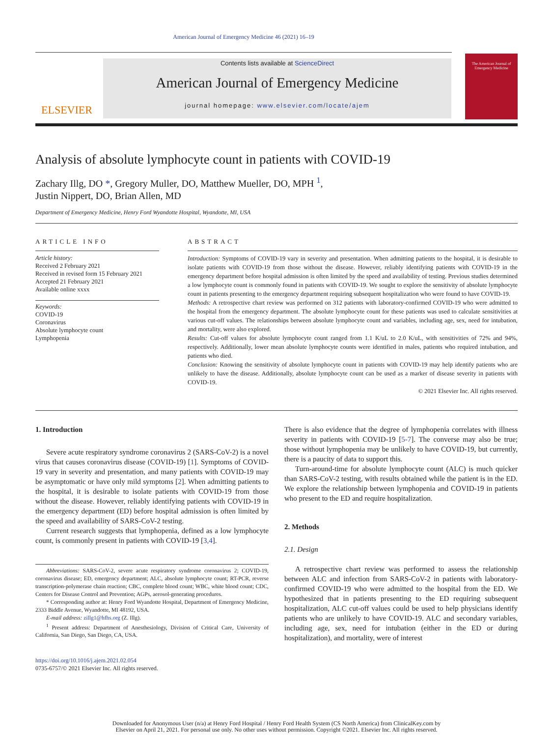American Journal of Emergency Medicine 46 (2021) 16–19
ELSEVIER
Contents lists available at ScienceDirect
American Journal of Emergency Medicine
journal homepage: www.elsevier.com/locate/ajem
The American Journal of Emergency Medicine
Analysis of absolute lymphocyte count in patients with COVID-19
Zachary Illg, DO *, Gregory Muller, DO, Matthew Mueller, DO, MPH <sup>1</sup>,
Justin Nippert, DO, Brian Allen, MD
Department of Emergency Medicine, Henry Ford Wyandotte Hospital, Wyandotte, MI, USA
ARTICLE INFO
Article history:
Received 2 February 2021
Received in revised form 15 February 2021
Accepted 21 February 2021
Available online xxxx
Keywords:
COVID-19
Coronavirus
Absolute lymphocyte count
Lymphopenia
ABSTRACT
Introduction: Symptoms of COVID-19 vary in severity and presentation. When admitting patients to the hospital, it is desirable to isolate patients with COVID-19 from those without the disease. However, reliably identifying patients with COVID-19 in the emergency department before hospital admission is often limited by the speed and availability of testing. Previous studies determined a low lymphocyte count is commonly found in patients with COVID-19. We sought to explore the sensitivity of absolute lymphocyte count in patients presenting to the emergency department requiring subsequent hospitalization who were found to have COVID-19.
Methods: A retrospective chart review was performed on 312 patients with laboratory-confirmed COVID-19 who were admitted to the hospital from the emergency department. The absolute lymphocyte count for these patients was used to calculate sensitivities at various cut-off values. The relationships between absolute lymphocyte count and variables, including age, sex, need for intubation, and mortality, were also explored.
Results: Cut-off values for absolute lymphocyte count ranged from 1.1 K/uL to 2.0 K/uL, with sensitivities of 72% and 94%, respectively. Additionally, lower mean absolute lymphocyte counts were identified in males, patients who required intubation, and patients who died.
Conclusion: Knowing the sensitivity of absolute lymphocyte count in patients with COVID-19 may help identify patients who are unlikely to have the disease. Additionally, absolute lymphocyte count can be used as a marker of disease severity in patients with COVID-19.
© 2021 Elsevier Inc. All rights reserved.
1. Introduction
Severe acute respiratory syndrome coronavirus 2 (SARS-CoV-2) is a novel virus that causes coronavirus disease (COVID-19) [1]. Symptoms of COVID-19 vary in severity and presentation, and many patients with COVID-19 may be asymptomatic or have only mild symptoms [2]. When admitting patients to the hospital, it is desirable to isolate patients with COVID-19 from those without the disease. However, reliably identifying patients with COVID-19 in the emergency department (ED) before hospital admission is often limited by the speed and availability of SARS-CoV-2 testing.
Current research suggests that lymphopenia, defined as a low lymphocyte count, is commonly present in patients with COVID-19 [3,4].
Abbreviations: SARS-CoV-2, severe acute respiratory syndrome coronavirus 2; COVID-19, coronavirus disease; ED, emergency department; ALC, absolute lymphocyte count; RT-PCR, reverse transcription-polymerase chain reaction; CBC, complete blood count; WBC, white blood count; CDC, Centers for Disease Control and Prevention; AGPs, aerosol-generating procedures.
* Corresponding author at: Henry Ford Wyandotte Hospital, Department of Emergency Medicine, 2333 Biddle Avenue, Wyandotte, MI 48192, USA.
E-mail address: zillg1@hfhs.org (Z. Illg).
<sup>1</sup> Present address: Department of Anesthesiology, Division of Critical Care, University of California, San Diego, San Diego, CA, USA.
https://doi.org/10.1016/j.ajem.2021.02.054
0735-6757/© 2021 Elsevier Inc. All rights reserved.
There is also evidence that the degree of lymphopenia correlates with illness severity in patients with COVID-19 [5-7]. The converse may also be true; those without lymphopenia may be unlikely to have COVID-19, but currently, there is a paucity of data to support this.
Turn-around-time for absolute lymphocyte count (ALC) is much quicker than SARS-CoV-2 testing, with results obtained while the patient is in the ED. We explore the relationship between lymphopenia and COVID-19 in patients who present to the ED and require hospitalization.
2. Methods
2.1. Design
A retrospective chart review was performed to assess the relationship between ALC and infection from SARS-CoV-2 in patients with laboratory-confirmed COVID-19 who were admitted to the hospital from the ED. We hypothesized that in patients presenting to the ED requiring subsequent hospitalization, ALC cut-off values could be used to help physicians identify patients who are unlikely to have COVID-19. ALC and secondary variables, including age, sex, need for intubation (either in the ED or during hospitalization), and mortality, were of interest
Downloaded for Anonymous User (n/a) at Henry Ford Hospital / Henry Ford Health System (CS North America) from ClinicalKey.com by
Elsevier on April 21, 2021. For personal use only. No other uses without permission. Copyright ©2021. Elsevier Inc. All rights reserved.